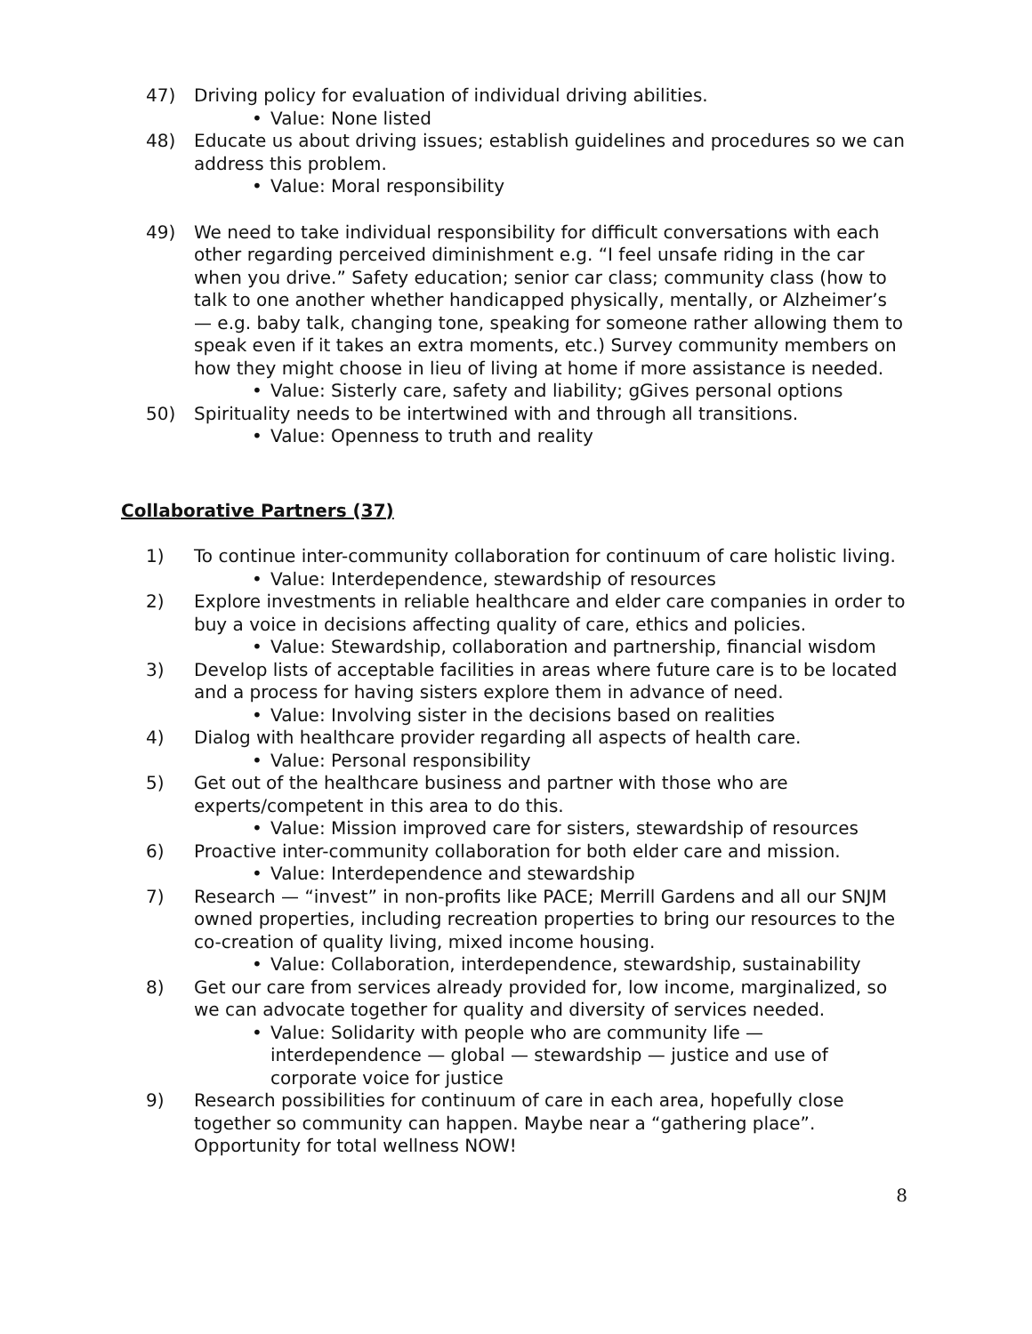47) Driving policy for evaluation of individual driving abilities.
• Value: None listed
48) Educate us about driving issues; establish guidelines and procedures so we can address this problem.
• Value: Moral responsibility
49) We need to take individual responsibility for difficult conversations with each other regarding perceived diminishment e.g. “I feel unsafe riding in the car when you drive.” Safety education; senior car class; community class (how to talk to one another whether handicapped physically, mentally, or Alzheimer’s — e.g. baby talk, changing tone, speaking for someone rather allowing them to speak even if it takes an extra moments, etc.) Survey community members on how they might choose in lieu of living at home if more assistance is needed.
• Value: Sisterly care, safety and liability; gGives personal options
50) Spirituality needs to be intertwined with and through all transitions.
• Value: Openness to truth and reality
Collaborative Partners (37)
1) To continue inter-community collaboration for continuum of care holistic living.
• Value: Interdependence, stewardship of resources
2) Explore investments in reliable healthcare and elder care companies in order to buy a voice in decisions affecting quality of care, ethics and policies.
• Value: Stewardship, collaboration and partnership, financial wisdom
3) Develop lists of acceptable facilities in areas where future care is to be located and a process for having sisters explore them in advance of need.
• Value: Involving sister in the decisions based on realities
4) Dialog with healthcare provider regarding all aspects of health care.
• Value: Personal responsibility
5) Get out of the healthcare business and partner with those who are experts/competent in this area to do this.
• Value: Mission improved care for sisters, stewardship of resources
6) Proactive inter-community collaboration for both elder care and mission.
• Value: Interdependence and stewardship
7) Research — “invest” in non-profits like PACE; Merrill Gardens and all our SNJM owned properties, including recreation properties to bring our resources to the co-creation of quality living, mixed income housing.
• Value: Collaboration, interdependence, stewardship, sustainability
8) Get our care from services already provided for, low income, marginalized, so we can advocate together for quality and diversity of services needed.
• Value: Solidarity with people who are community life — interdependence — global — stewardship — justice and use of corporate voice for justice
9) Research possibilities for continuum of care in each area, hopefully close together so community can happen. Maybe near a “gathering place”. Opportunity for total wellness NOW!
8